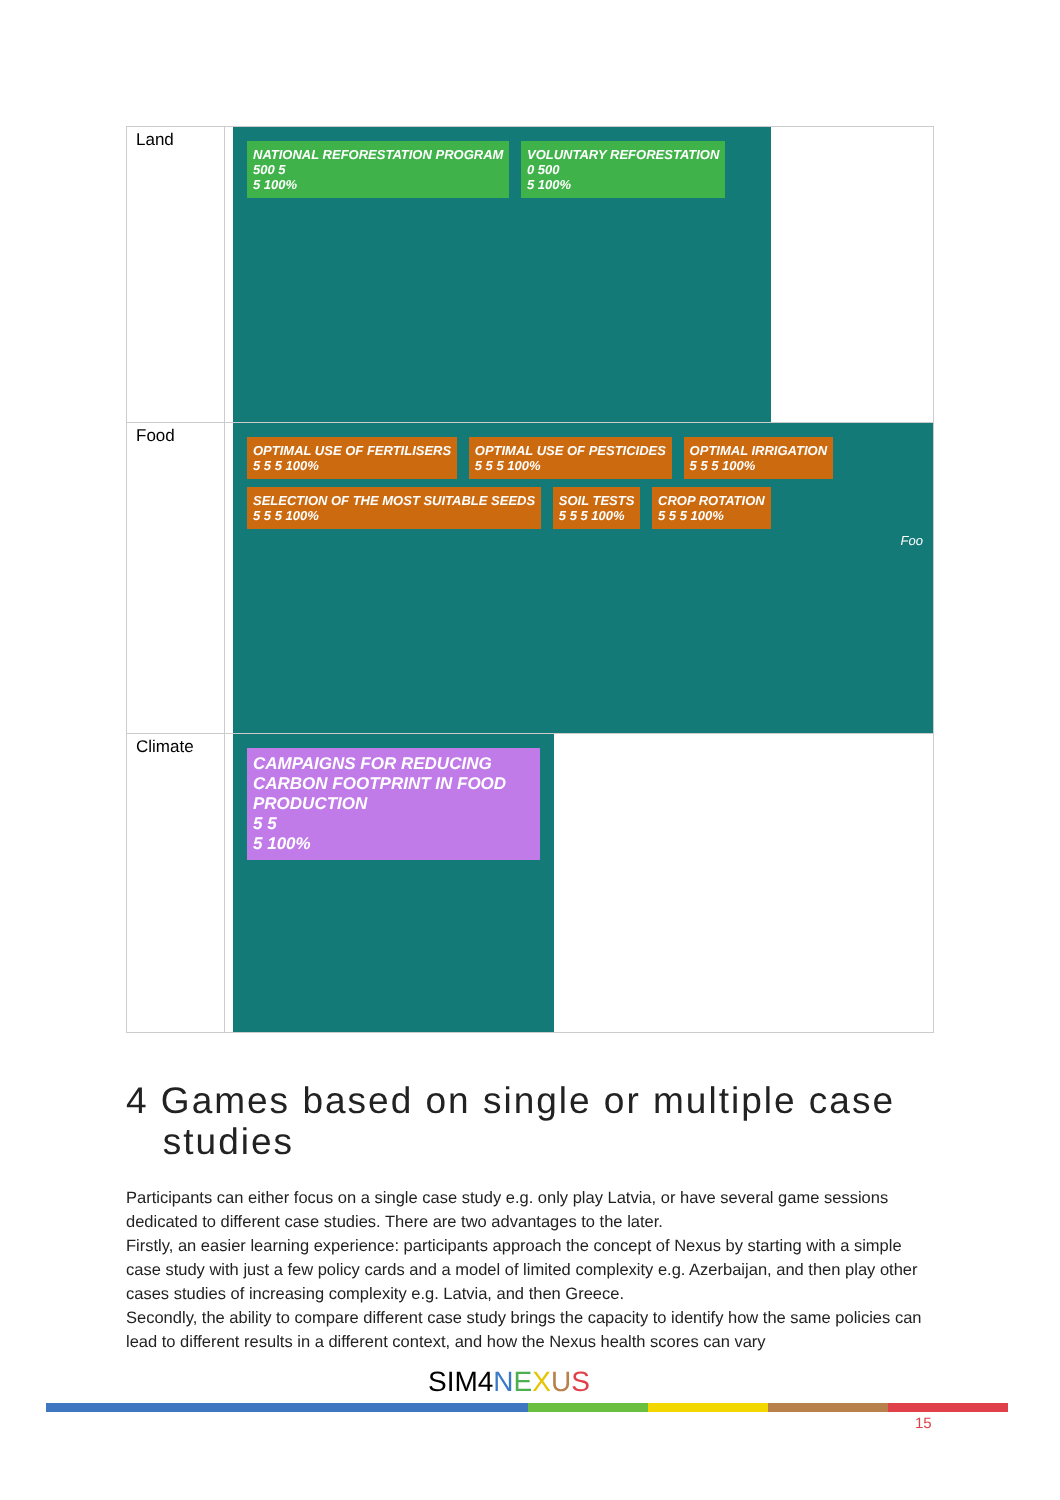| Land | NATIONAL REFORESTATION PROGRAM 500 5 5 100% VOLUNTARY REFORESTATION 0 500 5 100% |
| Food | OPTIMAL USE OF FERTILISERS 5 5 5 100% OPTIMAL USE OF PESTICIDES 5 5 5 100% OPTIMAL IRRIGATION 5 5 5 100% SELECTION OF THE MOST SUITABLE SEEDS 5 5 5 100% SOIL TESTS 5 5 5 100% CROP ROTATION 5 5 5 100% Foo |
| Climate | CAMPAIGNS FOR REDUCING CARBON FOOTPRINT IN FOOD PRODUCTION 5 5 5 100% |
4 Games based on single or multiple case
studies
Participants can either focus on a single case study e.g. only play Latvia, or have several game sessions dedicated to different case studies. There are two advantages to the later.
Firstly, an easier learning experience: participants approach the concept of Nexus by starting with a simple case study with just a few policy cards and a model of limited complexity e.g. Azerbaijan, and then play other cases studies of increasing complexity e.g. Latvia, and then Greece.
Secondly, the ability to compare different case study brings the capacity to identify how the same policies can lead to different results in a different context, and how the Nexus health scores can vary
SIM4 NEXUS
15